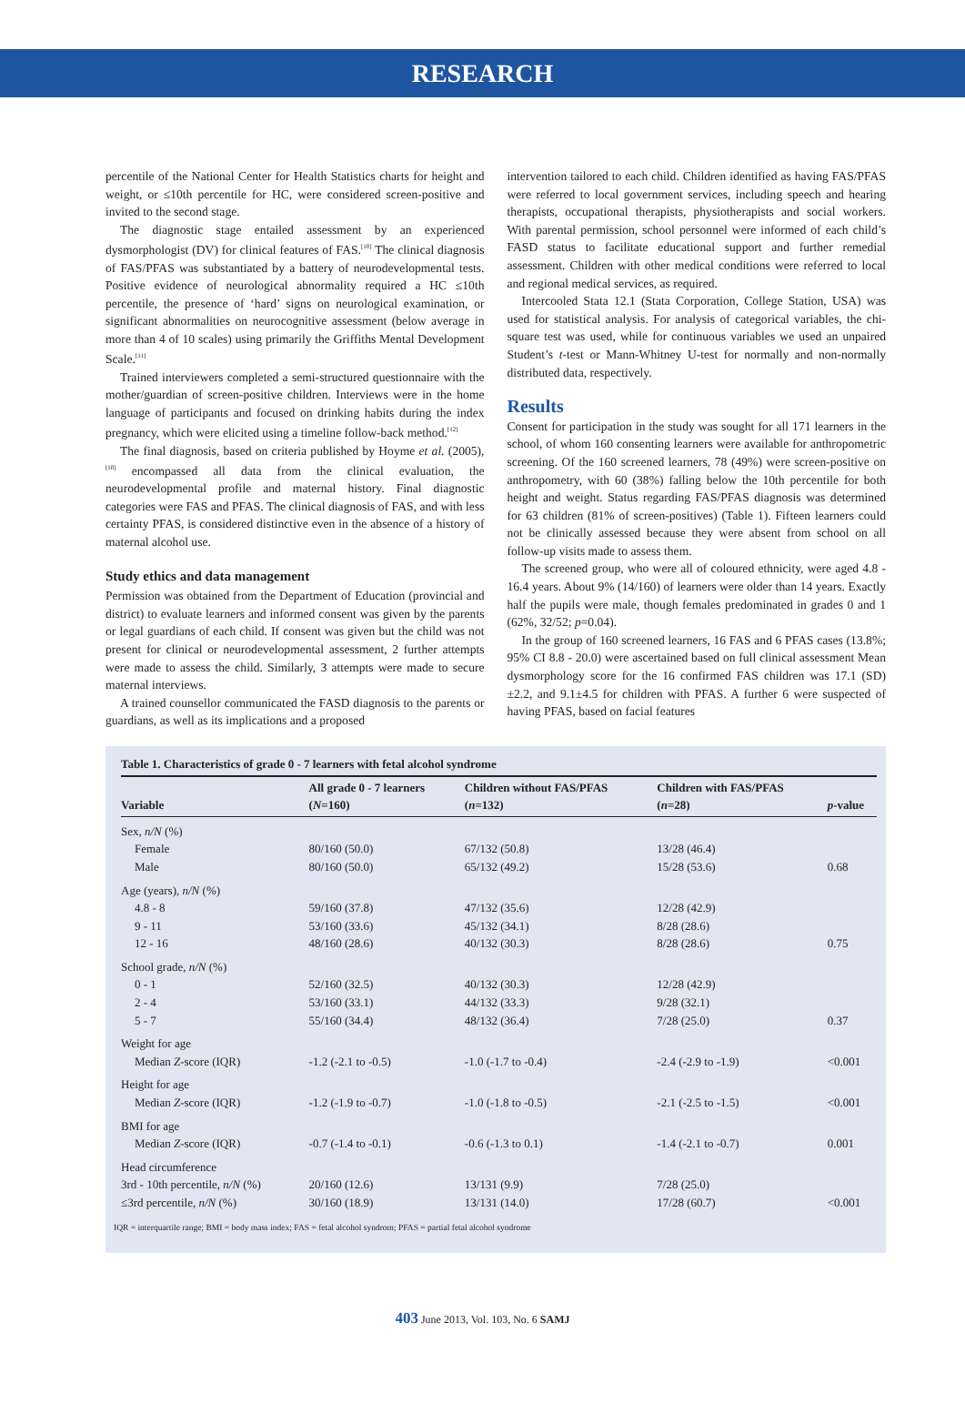RESEARCH
percentile of the National Center for Health Statistics charts for height and weight, or ≤10th percentile for HC, were considered screen-positive and invited to the second stage.
The diagnostic stage entailed assessment by an experienced dysmorphologist (DV) for clinical features of FAS.<sup>[10]</sup> The clinical diagnosis of FAS/PFAS was substantiated by a battery of neurodevelopmental tests. Positive evidence of neurological abnormality required a HC ≤10th percentile, the presence of ‘hard’ signs on neurological examination, or significant abnormalities on neurocognitive assessment (below average in more than 4 of 10 scales) using primarily the Griffiths Mental Development Scale.<sup>[11]</sup>
Trained interviewers completed a semi-structured questionnaire with the mother/guardian of screen-positive children. Interviews were in the home language of participants and focused on drinking habits during the index pregnancy, which were elicited using a timeline follow-back method.<sup>[12]</sup>
The final diagnosis, based on criteria published by Hoyme et al. (2005),<sup>[10]</sup> encompassed all data from the clinical evaluation, the neurodevelopmental profile and maternal history. Final diagnostic categories were FAS and PFAS. The clinical diagnosis of FAS, and with less certainty PFAS, is considered distinctive even in the absence of a history of maternal alcohol use.
Study ethics and data management
Permission was obtained from the Department of Education (provincial and district) to evaluate learners and informed consent was given by the parents or legal guardians of each child. If consent was given but the child was not present for clinical or neurodevelopmental assessment, 2 further attempts were made to assess the child. Similarly, 3 attempts were made to secure maternal interviews.
A trained counsellor communicated the FASD diagnosis to the parents or guardians, as well as its implications and a proposed
intervention tailored to each child. Children identified as having FAS/PFAS were referred to local government services, including speech and hearing therapists, occupational therapists, physiotherapists and social workers. With parental permission, school personnel were informed of each child’s FASD status to facilitate educational support and further remedial assessment. Children with other medical conditions were referred to local and regional medical services, as required.
Intercooled Stata 12.1 (Stata Corporation, College Station, USA) was used for statistical analysis. For analysis of categorical variables, the chi-square test was used, while for continuous variables we used an unpaired Student’s t-test or Mann-Whitney U-test for normally and non-normally distributed data, respectively.
Results
Consent for participation in the study was sought for all 171 learners in the school, of whom 160 consenting learners were available for anthropometric screening. Of the 160 screened learners, 78 (49%) were screen-positive on anthropometry, with 60 (38%) falling below the 10th percentile for both height and weight. Status regarding FAS/PFAS diagnosis was determined for 63 children (81% of screen-positives) (Table 1). Fifteen learners could not be clinically assessed because they were absent from school on all follow-up visits made to assess them.
The screened group, who were all of coloured ethnicity, were aged 4.8 - 16.4 years. About 9% (14/160) of learners were older than 14 years. Exactly half the pupils were male, though females predominated in grades 0 and 1 (62%, 32/52; p=0.04).
In the group of 160 screened learners, 16 FAS and 6 PFAS cases (13.8%; 95% CI 8.8 - 20.0) were ascertained based on full clinical assessment Mean dysmorphology score for the 16 confirmed FAS children was 17.1 (SD)±2.2, and 9.1±4.5 for children with PFAS. A further 6 were suspected of having PFAS, based on facial features
Table 1. Characteristics of grade 0 - 7 learners with fetal alcohol syndrome
| Variable | All grade 0 - 7 learners ( N =160) | Children without FAS/PFAS ( n =132) | Children with FAS/PFAS ( n =28) | p -value |
| --- | --- | --- | --- | --- |
| Sex, n/N (%) | | | | |
| Female | 80/160 (50.0) | 67/132 (50.8) | 13/28 (46.4) | |
| Male | 80/160 (50.0) | 65/132 (49.2) | 15/28 (53.6) | 0.68 |
| Age (years), n/N (%) | | | | |
| 4.8 - 8 | 59/160 (37.8) | 47/132 (35.6) | 12/28 (42.9) | |
| 9 - 11 | 53/160 (33.6) | 45/132 (34.1) | 8/28 (28.6) | |
| 12 - 16 | 48/160 (28.6) | 40/132 (30.3) | 8/28 (28.6) | 0.75 |
| School grade, n/N (%) | | | | |
| 0 - 1 | 52/160 (32.5) | 40/132 (30.3) | 12/28 (42.9) | |
| 2 - 4 | 53/160 (33.1) | 44/132 (33.3) | 9/28 (32.1) | |
| 5 - 7 | 55/160 (34.4) | 48/132 (36.4) | 7/28 (25.0) | 0.37 |
| Weight for age | | | | |
| Median Z -score (IQR) | -1.2 (-2.1 to -0.5) | -1.0 (-1.7 to -0.4) | -2.4 (-2.9 to -1.9) | <0.001 |
| Height for age | | | | |
| Median Z -score (IQR) | -1.2 (-1.9 to -0.7) | -1.0 (-1.8 to -0.5) | -2.1 (-2.5 to -1.5) | <0.001 |
| BMI for age | | | | |
| Median Z -score (IQR) | -0.7 (-1.4 to -0.1) | -0.6 (-1.3 to 0.1) | -1.4 (-2.1 to -0.7) | 0.001 |
| Head circumference | | | | |
| 3rd - 10th percentile, n/N (%) | 20/160 (12.6) | 13/131 (9.9) | 7/28 (25.0) | |
| ≤3rd percentile, n/N (%) | 30/160 (18.9) | 13/131 (14.0) | 17/28 (60.7) | <0.001 |
IQR = interquartile range; BMI = body mass index; FAS = fetal alcohol syndrom; PFAS = partial fetal alcohol syndrome
403 June 2013, Vol. 103, No. 6 SAMJ